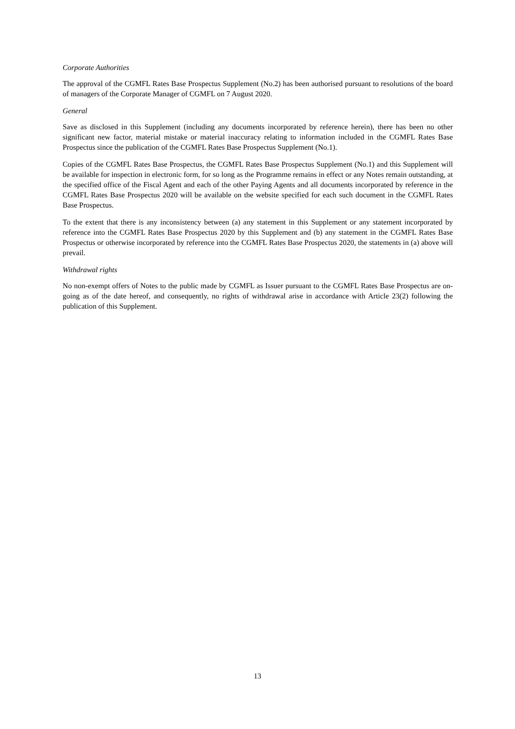Corporate Authorities
The approval of the CGMFL Rates Base Prospectus Supplement (No.2) has been authorised pursuant to resolutions of the board of managers of the Corporate Manager of CGMFL on 7 August 2020.
General
Save as disclosed in this Supplement (including any documents incorporated by reference herein), there has been no other significant new factor, material mistake or material inaccuracy relating to information included in the CGMFL Rates Base Prospectus since the publication of the CGMFL Rates Base Prospectus Supplement (No.1).
Copies of the CGMFL Rates Base Prospectus, the CGMFL Rates Base Prospectus Supplement (No.1) and this Supplement will be available for inspection in electronic form, for so long as the Programme remains in effect or any Notes remain outstanding, at the specified office of the Fiscal Agent and each of the other Paying Agents and all documents incorporated by reference in the CGMFL Rates Base Prospectus 2020 will be available on the website specified for each such document in the CGMFL Rates Base Prospectus.
To the extent that there is any inconsistency between (a) any statement in this Supplement or any statement incorporated by reference into the CGMFL Rates Base Prospectus 2020 by this Supplement and (b) any statement in the CGMFL Rates Base Prospectus or otherwise incorporated by reference into the CGMFL Rates Base Prospectus 2020, the statements in (a) above will prevail.
Withdrawal rights
No non-exempt offers of Notes to the public made by CGMFL as Issuer pursuant to the CGMFL Rates Base Prospectus are on-going as of the date hereof, and consequently, no rights of withdrawal arise in accordance with Article 23(2) following the publication of this Supplement.
13